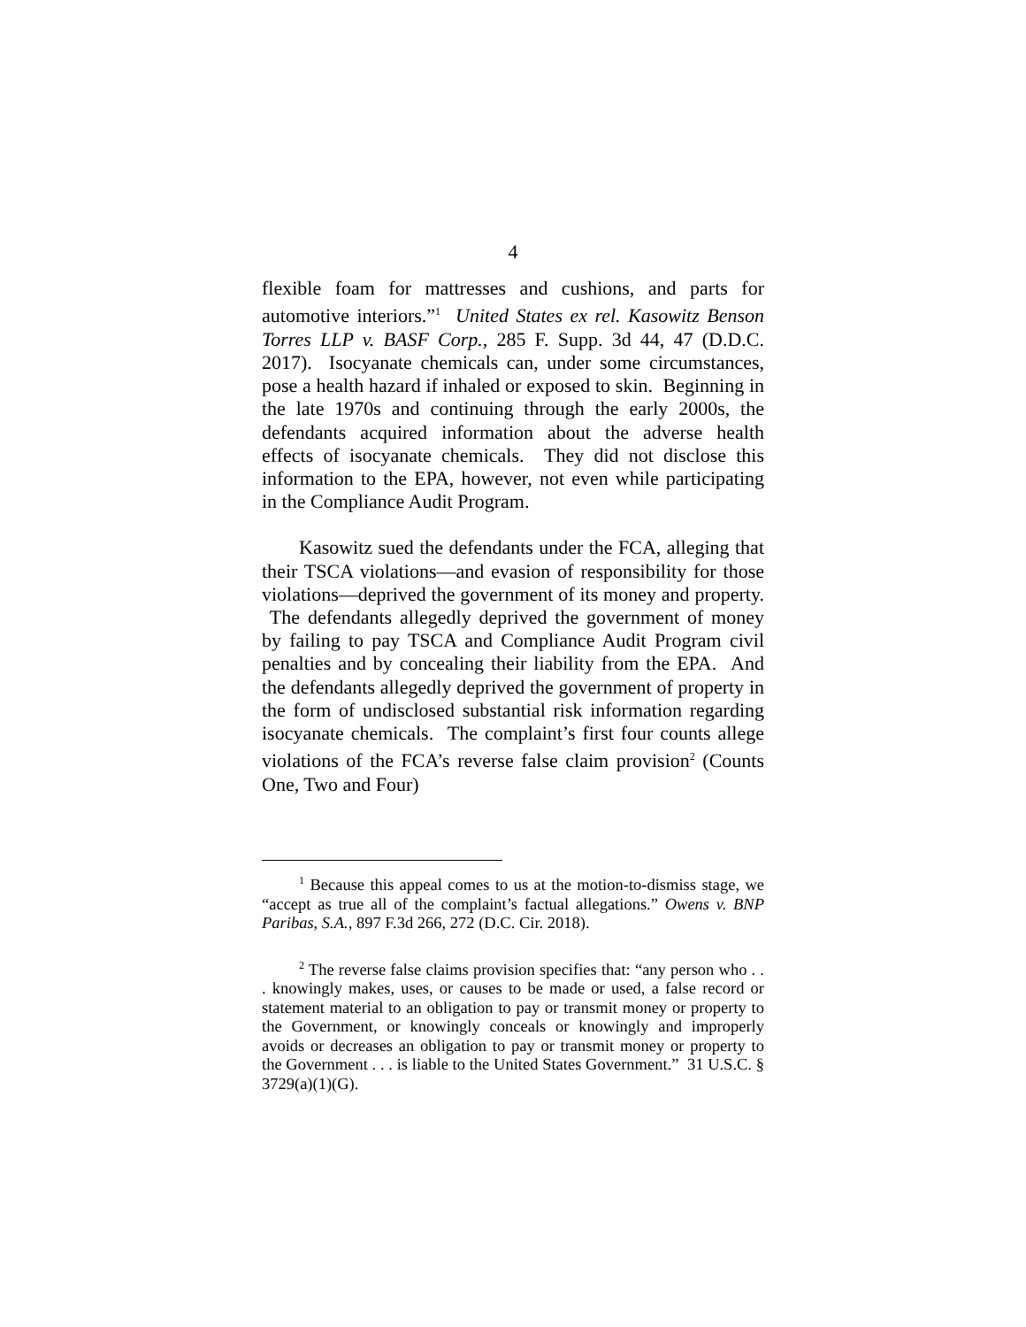4
flexible foam for mattresses and cushions, and parts for automotive interiors.”<sup>1</sup> United States ex rel. Kasowitz Benson Torres LLP v. BASF Corp., 285 F. Supp. 3d 44, 47 (D.D.C. 2017). Isocyanate chemicals can, under some circumstances, pose a health hazard if inhaled or exposed to skin. Beginning in the late 1970s and continuing through the early 2000s, the defendants acquired information about the adverse health effects of isocyanate chemicals. They did not disclose this information to the EPA, however, not even while participating in the Compliance Audit Program.
Kasowitz sued the defendants under the FCA, alleging that their TSCA violations—and evasion of responsibility for those violations—deprived the government of its money and property. The defendants allegedly deprived the government of money by failing to pay TSCA and Compliance Audit Program civil penalties and by concealing their liability from the EPA. And the defendants allegedly deprived the government of property in the form of undisclosed substantial risk information regarding isocyanate chemicals. The complaint’s first four counts allege violations of the FCA’s reverse false claim provision<sup>2</sup> (Counts One, Two and Four)
<sup>1</sup> Because this appeal comes to us at the motion-to-dismiss stage, we “accept as true all of the complaint’s factual allegations.” Owens v. BNP Paribas, S.A., 897 F.3d 266, 272 (D.C. Cir. 2018).
<sup>2</sup> The reverse false claims provision specifies that: “any person who . . . knowingly makes, uses, or causes to be made or used, a false record or statement material to an obligation to pay or transmit money or property to the Government, or knowingly conceals or knowingly and improperly avoids or decreases an obligation to pay or transmit money or property to the Government . . . is liable to the United States Government.” 31 U.S.C. § 3729(a)(1)(G).